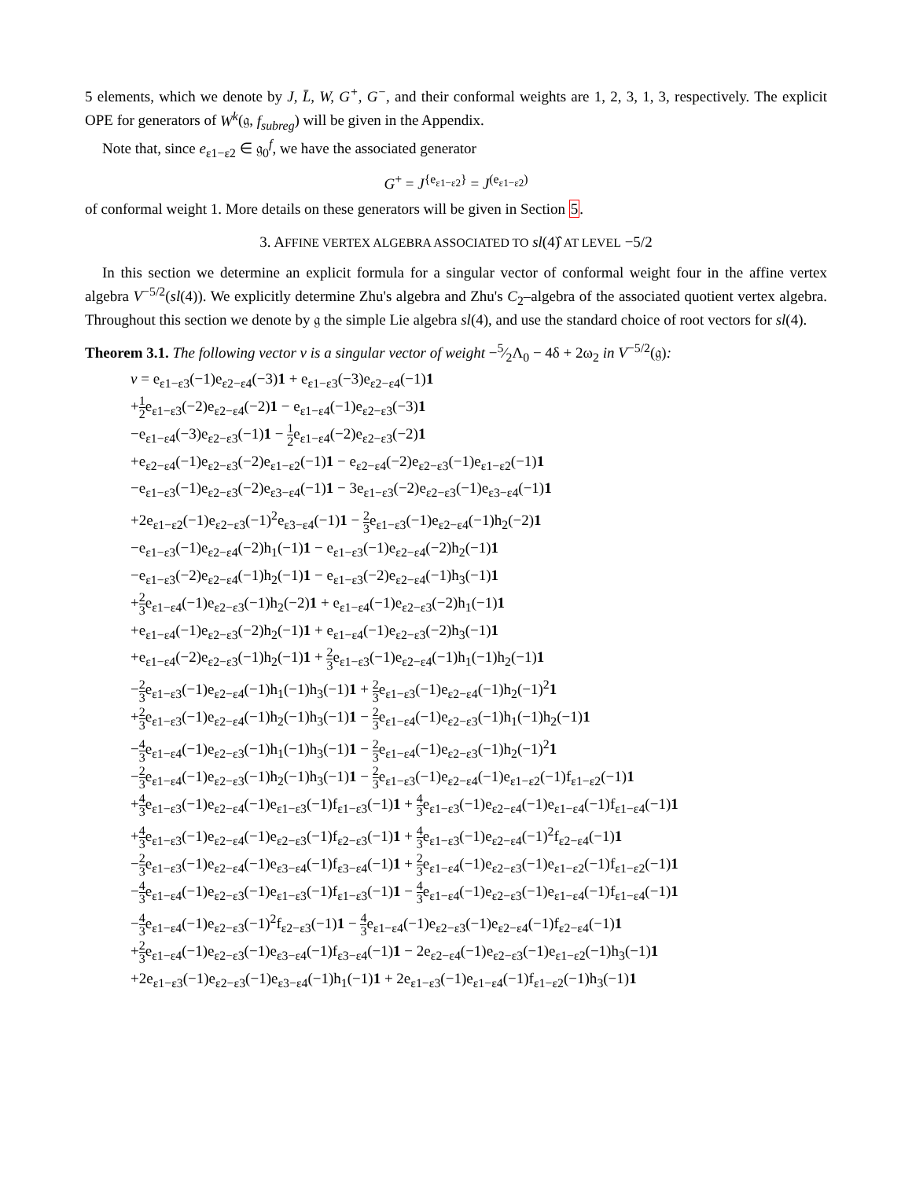5 elements, which we denote by J, L̄, W, G<sup>+</sup>, G<sup>−</sup>, and their conformal weights are 1, 2, 3, 1, 3, respectively. The explicit OPE for generators of W<sup>k</sup>(𝔤, f<sub>subreg</sub>) will be given in the Appendix.
Note that, since e<sub>ε1−ε2</sub> ∈ 𝔤<sub>0</sub><sup>f</sup>, we have the associated generator
G<sup>+</sup> = J<sup>{e<sub>ε1−ε2</sub>}</sup> = J<sup>(e<sub>ε1−ε2</sub>)</sup>
of conformal weight 1. More details on these generators will be given in Section 5.
3. AFFINE VERTEX ALGEBRA ASSOCIATED TO sl(4)̂ AT LEVEL −5/2
In this section we determine an explicit formula for a singular vector of conformal weight four in the affine vertex algebra V<sup>−5/2</sup>(sl(4)). We explicitly determine Zhu's algebra and Zhu's C<sub>2</sub>–algebra of the associated quotient vertex algebra. Throughout this section we denote by 𝔤 the simple Lie algebra sl(4), and use the standard choice of root vectors for sl(4).
Theorem 3.1. The following vector v is a singular vector of weight −5⁄2Λ<sub>0</sub> − 4δ + 2ω<sub>2</sub> in V<sup>−5/2</sup>(𝔤):
v = e<sub>ε1−ε3</sub>(−1)e<sub>ε2−ε4</sub>(−3)1 + e<sub>ε1−ε3</sub>(−3)e<sub>ε2−ε4</sub>(−1)1
+1 2e<sub>ε1−ε3</sub>(−2)e<sub>ε2−ε4</sub>(−2)1 − e<sub>ε1−ε4</sub>(−1)e<sub>ε2−ε3</sub>(−3)1
−e<sub>ε1−ε4</sub>(−3)e<sub>ε2−ε3</sub>(−1)1 − 1 2e<sub>ε1−ε4</sub>(−2)e<sub>ε2−ε3</sub>(−2)1
+e<sub>ε2−ε4</sub>(−1)e<sub>ε2−ε3</sub>(−2)e<sub>ε1−ε2</sub>(−1)1 − e<sub>ε2−ε4</sub>(−2)e<sub>ε2−ε3</sub>(−1)e<sub>ε1−ε2</sub>(−1)1
−e<sub>ε1−ε3</sub>(−1)e<sub>ε2−ε3</sub>(−2)e<sub>ε3−ε4</sub>(−1)1 − 3e<sub>ε1−ε3</sub>(−2)e<sub>ε2−ε3</sub>(−1)e<sub>ε3−ε4</sub>(−1)1
+2e<sub>ε1−ε2</sub>(−1)e<sub>ε2−ε3</sub>(−1)<sup>2</sup>e<sub>ε3−ε4</sub>(−1)1 − 2 3e<sub>ε1−ε3</sub>(−1)e<sub>ε2−ε4</sub>(−1)h<sub>2</sub>(−2)1
−e<sub>ε1−ε3</sub>(−1)e<sub>ε2−ε4</sub>(−2)h<sub>1</sub>(−1)1 − e<sub>ε1−ε3</sub>(−1)e<sub>ε2−ε4</sub>(−2)h<sub>2</sub>(−1)1
−e<sub>ε1−ε3</sub>(−2)e<sub>ε2−ε4</sub>(−1)h<sub>2</sub>(−1)1 − e<sub>ε1−ε3</sub>(−2)e<sub>ε2−ε4</sub>(−1)h<sub>3</sub>(−1)1
+2 3e<sub>ε1−ε4</sub>(−1)e<sub>ε2−ε3</sub>(−1)h<sub>2</sub>(−2)1 + e<sub>ε1−ε4</sub>(−1)e<sub>ε2−ε3</sub>(−2)h<sub>1</sub>(−1)1
+e<sub>ε1−ε4</sub>(−1)e<sub>ε2−ε3</sub>(−2)h<sub>2</sub>(−1)1 + e<sub>ε1−ε4</sub>(−1)e<sub>ε2−ε3</sub>(−2)h<sub>3</sub>(−1)1
+e<sub>ε1−ε4</sub>(−2)e<sub>ε2−ε3</sub>(−1)h<sub>2</sub>(−1)1 + 2 3e<sub>ε1−ε3</sub>(−1)e<sub>ε2−ε4</sub>(−1)h<sub>1</sub>(−1)h<sub>2</sub>(−1)1
−2 3e<sub>ε1−ε3</sub>(−1)e<sub>ε2−ε4</sub>(−1)h<sub>1</sub>(−1)h<sub>3</sub>(−1)1 + 2 3e<sub>ε1−ε3</sub>(−1)e<sub>ε2−ε4</sub>(−1)h<sub>2</sub>(−1)<sup>2</sup>1
+2 3e<sub>ε1−ε3</sub>(−1)e<sub>ε2−ε4</sub>(−1)h<sub>2</sub>(−1)h<sub>3</sub>(−1)1 − 2 3e<sub>ε1−ε4</sub>(−1)e<sub>ε2−ε3</sub>(−1)h<sub>1</sub>(−1)h<sub>2</sub>(−1)1
−4 3e<sub>ε1−ε4</sub>(−1)e<sub>ε2−ε3</sub>(−1)h<sub>1</sub>(−1)h<sub>3</sub>(−1)1 − 2 3e<sub>ε1−ε4</sub>(−1)e<sub>ε2−ε3</sub>(−1)h<sub>2</sub>(−1)<sup>2</sup>1
−2 3e<sub>ε1−ε4</sub>(−1)e<sub>ε2−ε3</sub>(−1)h<sub>2</sub>(−1)h<sub>3</sub>(−1)1 − 2 3e<sub>ε1−ε3</sub>(−1)e<sub>ε2−ε4</sub>(−1)e<sub>ε1−ε2</sub>(−1)f<sub>ε1−ε2</sub>(−1)1
+4 3e<sub>ε1−ε3</sub>(−1)e<sub>ε2−ε4</sub>(−1)e<sub>ε1−ε3</sub>(−1)f<sub>ε1−ε3</sub>(−1)1 + 4 3e<sub>ε1−ε3</sub>(−1)e<sub>ε2−ε4</sub>(−1)e<sub>ε1−ε4</sub>(−1)f<sub>ε1−ε4</sub>(−1)1
+4 3e<sub>ε1−ε3</sub>(−1)e<sub>ε2−ε4</sub>(−1)e<sub>ε2−ε3</sub>(−1)f<sub>ε2−ε3</sub>(−1)1 + 4 3e<sub>ε1−ε3</sub>(−1)e<sub>ε2−ε4</sub>(−1)<sup>2</sup>f<sub>ε2−ε4</sub>(−1)1
−2 3e<sub>ε1−ε3</sub>(−1)e<sub>ε2−ε4</sub>(−1)e<sub>ε3−ε4</sub>(−1)f<sub>ε3−ε4</sub>(−1)1 + 2 3e<sub>ε1−ε4</sub>(−1)e<sub>ε2−ε3</sub>(−1)e<sub>ε1−ε2</sub>(−1)f<sub>ε1−ε2</sub>(−1)1
−4 3e<sub>ε1−ε4</sub>(−1)e<sub>ε2−ε3</sub>(−1)e<sub>ε1−ε3</sub>(−1)f<sub>ε1−ε3</sub>(−1)1 − 4 3e<sub>ε1−ε4</sub>(−1)e<sub>ε2−ε3</sub>(−1)e<sub>ε1−ε4</sub>(−1)f<sub>ε1−ε4</sub>(−1)1
−4 3e<sub>ε1−ε4</sub>(−1)e<sub>ε2−ε3</sub>(−1)<sup>2</sup>f<sub>ε2−ε3</sub>(−1)1 − 4 3e<sub>ε1−ε4</sub>(−1)e<sub>ε2−ε3</sub>(−1)e<sub>ε2−ε4</sub>(−1)f<sub>ε2−ε4</sub>(−1)1
+2 3e<sub>ε1−ε4</sub>(−1)e<sub>ε2−ε3</sub>(−1)e<sub>ε3−ε4</sub>(−1)f<sub>ε3−ε4</sub>(−1)1 − 2e<sub>ε2−ε4</sub>(−1)e<sub>ε2−ε3</sub>(−1)e<sub>ε1−ε2</sub>(−1)h<sub>3</sub>(−1)1
+2e<sub>ε1−ε3</sub>(−1)e<sub>ε2−ε3</sub>(−1)e<sub>ε3−ε4</sub>(−1)h<sub>1</sub>(−1)1 + 2e<sub>ε1−ε3</sub>(−1)e<sub>ε1−ε4</sub>(−1)f<sub>ε1−ε2</sub>(−1)h<sub>3</sub>(−1)1